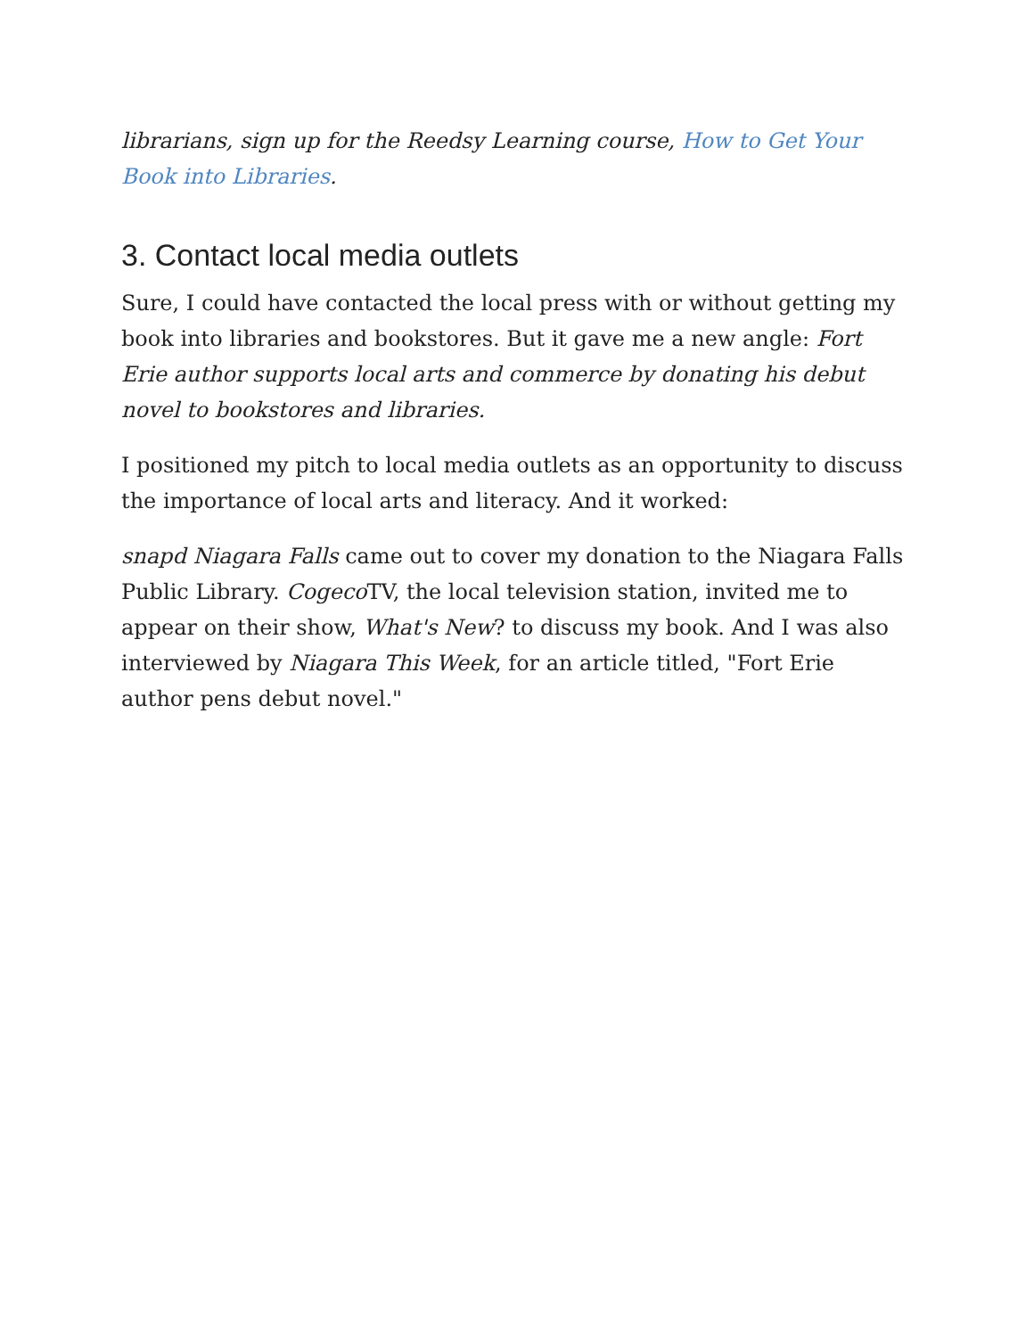librarians, sign up for the Reedsy Learning course, How to Get Your Book into Libraries.
3. Contact local media outlets
Sure, I could have contacted the local press with or without getting my book into libraries and bookstores. But it gave me a new angle: Fort Erie author supports local arts and commerce by donating his debut novel to bookstores and libraries.
I positioned my pitch to local media outlets as an opportunity to discuss the importance of local arts and literacy. And it worked:
snapd Niagara Falls came out to cover my donation to the Niagara Falls Public Library. Cogeco TV, the local television station, invited me to appear on their show, What's New? to discuss my book. And I was also interviewed by Niagara This Week, for an article titled, "Fort Erie author pens debut novel."